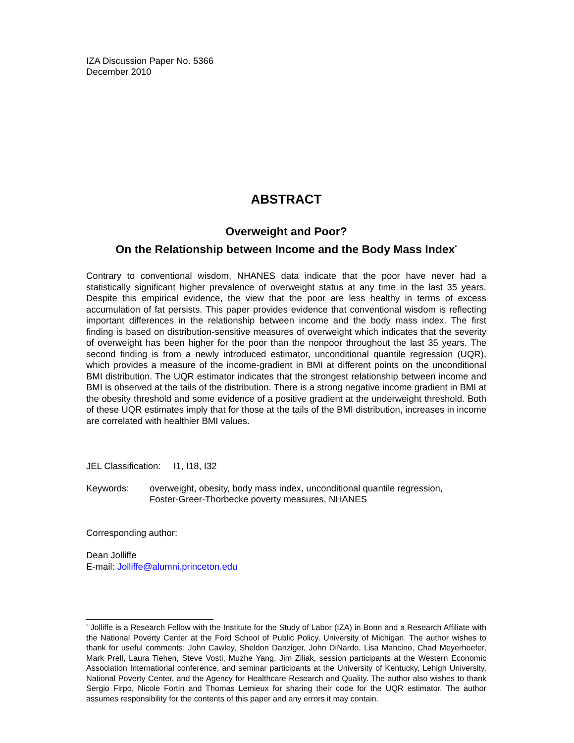IZA Discussion Paper No. 5366
December 2010
ABSTRACT
Overweight and Poor?
On the Relationship between Income and the Body Mass Index<sup>*</sup>
Contrary to conventional wisdom, NHANES data indicate that the poor have never had a statistically significant higher prevalence of overweight status at any time in the last 35 years. Despite this empirical evidence, the view that the poor are less healthy in terms of excess accumulation of fat persists. This paper provides evidence that conventional wisdom is reflecting important differences in the relationship between income and the body mass index. The first finding is based on distribution-sensitive measures of overweight which indicates that the severity of overweight has been higher for the poor than the nonpoor throughout the last 35 years. The second finding is from a newly introduced estimator, unconditional quantile regression (UQR), which provides a measure of the income-gradient in BMI at different points on the unconditional BMI distribution. The UQR estimator indicates that the strongest relationship between income and BMI is observed at the tails of the distribution. There is a strong negative income gradient in BMI at the obesity threshold and some evidence of a positive gradient at the underweight threshold. Both of these UQR estimates imply that for those at the tails of the BMI distribution, increases in income are correlated with healthier BMI values.
JEL Classification: I1, I18, I32
Keywords: overweight, obesity, body mass index, unconditional quantile regression,
Foster-Greer-Thorbecke poverty measures, NHANES
Corresponding author:
Dean Jolliffe
E-mail: Jolliffe@alumni.princeton.edu
<sup>*</sup> Jolliffe is a Research Fellow with the Institute for the Study of Labor (IZA) in Bonn and a Research Affiliate with the National Poverty Center at the Ford School of Public Policy, University of Michigan. The author wishes to thank for useful comments: John Cawley, Sheldon Danziger, John DiNardo, Lisa Mancino, Chad Meyerhoefer, Mark Prell, Laura Tiehen, Steve Vosti, Muzhe Yang, Jim Ziliak, session participants at the Western Economic Association International conference, and seminar participants at the University of Kentucky, Lehigh University, National Poverty Center, and the Agency for Healthcare Research and Quality. The author also wishes to thank Sergio Firpo, Nicole Fortin and Thomas Lemieux for sharing their code for the UQR estimator. The author assumes responsibility for the contents of this paper and any errors it may contain.